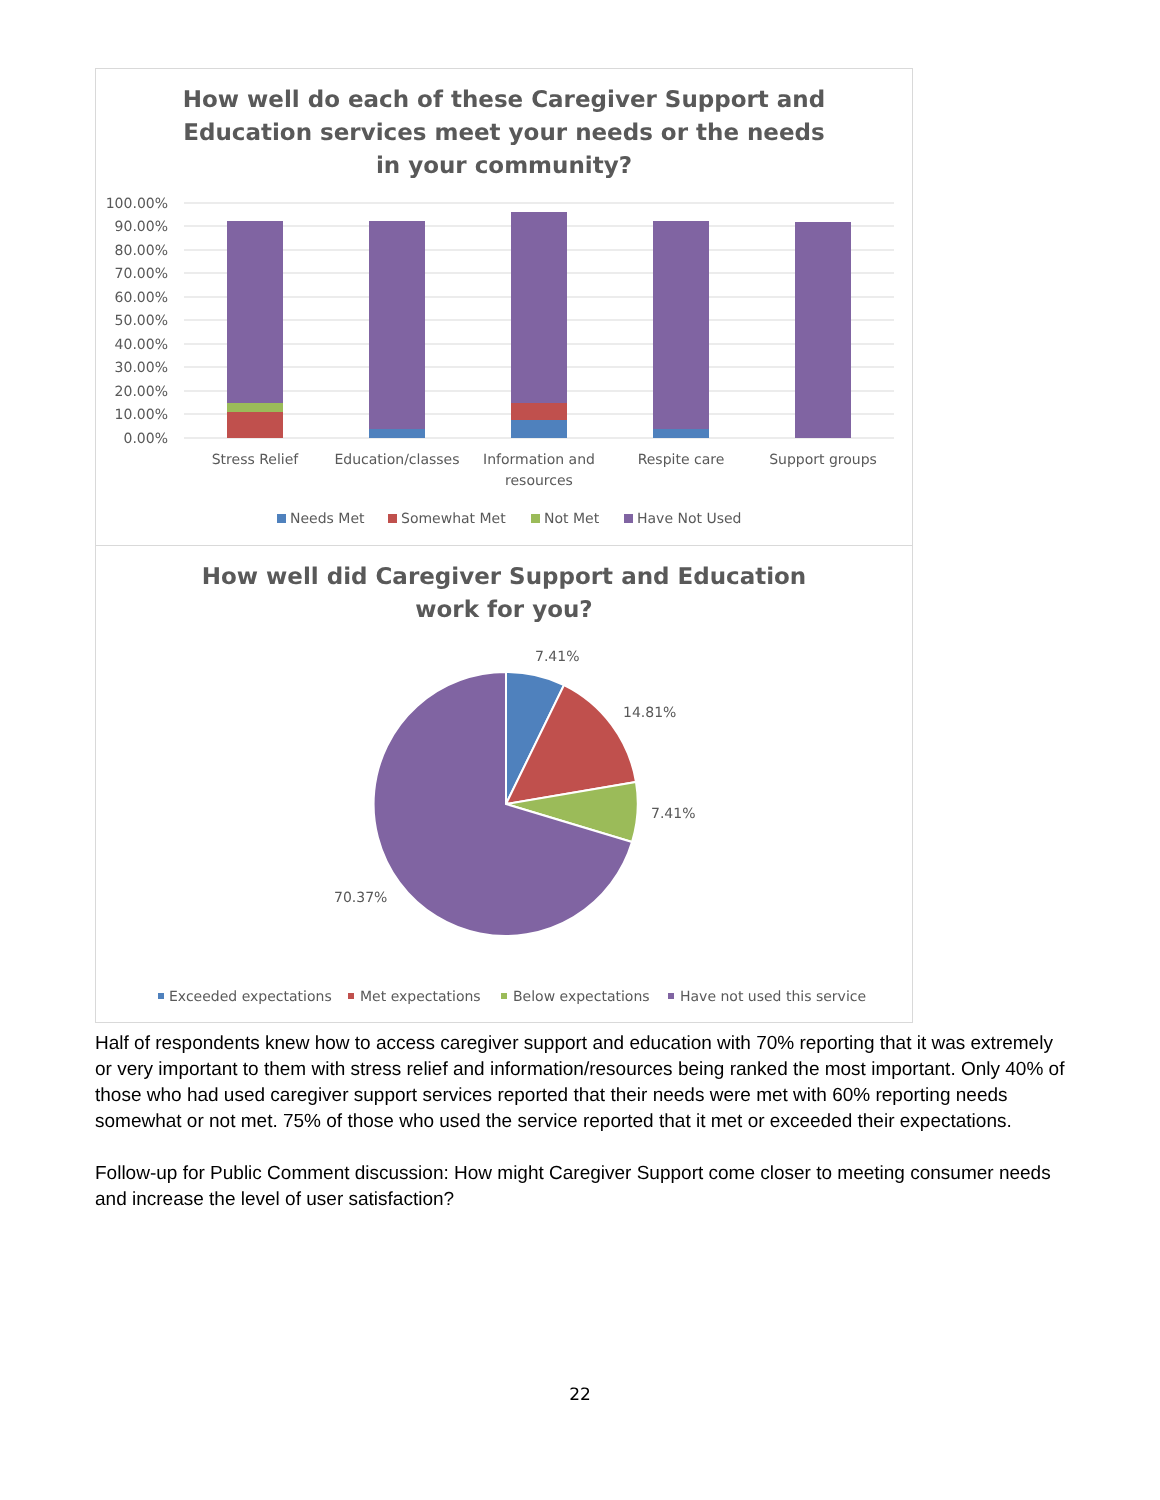How well do each of these Caregiver Support and Education services meet your needs or the needs in your community?
100.00%
90.00%
80.00%
70.00%
60.00%
50.00%
40.00%
30.00%
20.00%
10.00%
0.00%
Stress Relief
Education/classes
Information and
resources
Respite care
Support groups
Needs Met
Somewhat Met
Not Met
Have Not Used
How well did Caregiver Support and Education work for you?
7.41%
14.81%
7.41%
70.37%
Exceeded expectations
Met expectations
Below expectations
Have not used this service
Half of respondents knew how to access caregiver support and education with 70% reporting that it was extremely or very important to them with stress relief and information/resources being ranked the most important. Only 40% of those who had used caregiver support services reported that their needs were met with 60% reporting needs somewhat or not met. 75% of those who used the service reported that it met or exceeded their expectations.
Follow-up for Public Comment discussion: How might Caregiver Support come closer to meeting consumer needs and increase the level of user satisfaction?
22